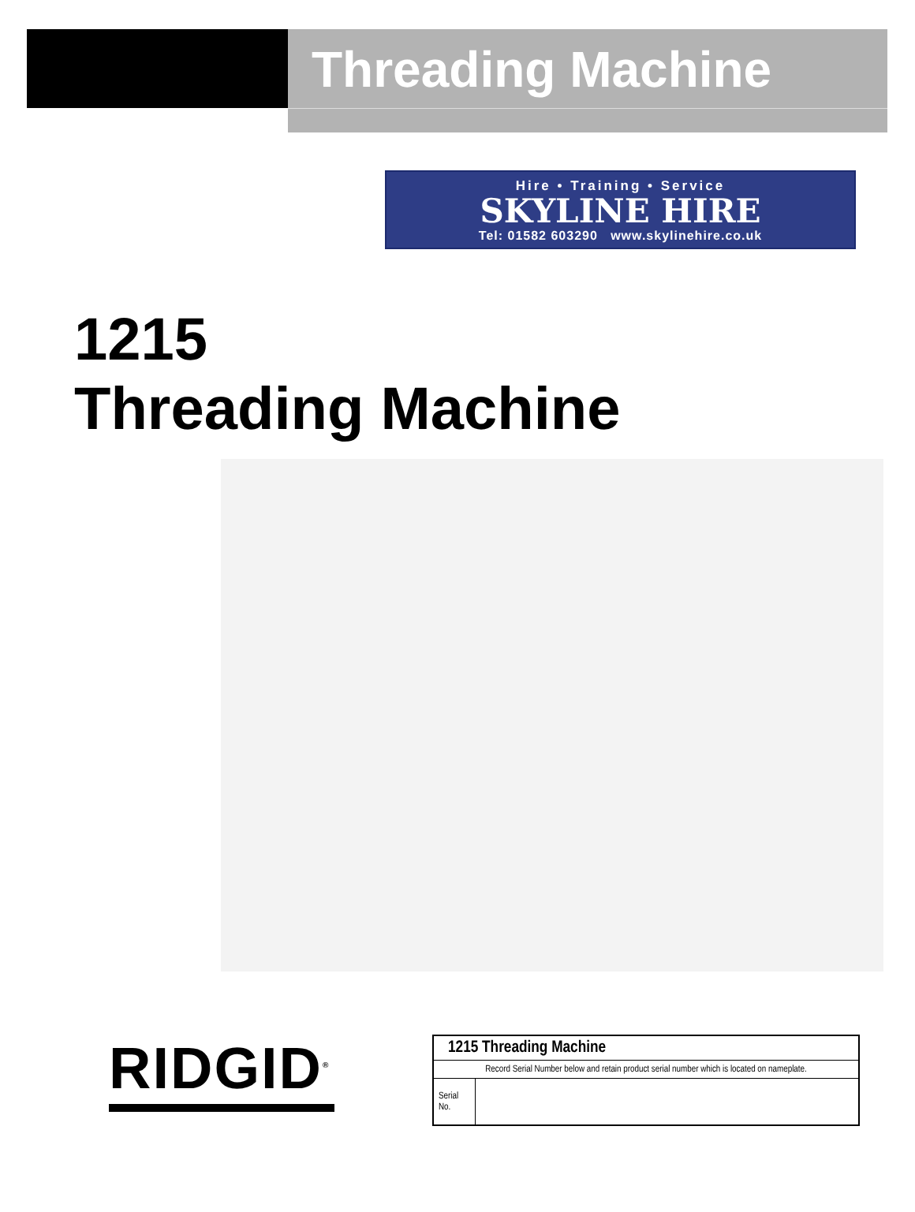Threading Machine
Hire • Training • Service
SKYLINE HIRE
Tel: 01582 603290 www.skylinehire.co.uk
1215
Threading Machine
RIDGID<sup>®</sup>
| 1215 Threading Machine | |
| --- | --- |
| Record Serial Number below and retain product serial number which is located on nameplate. | |
| Serial No. | |